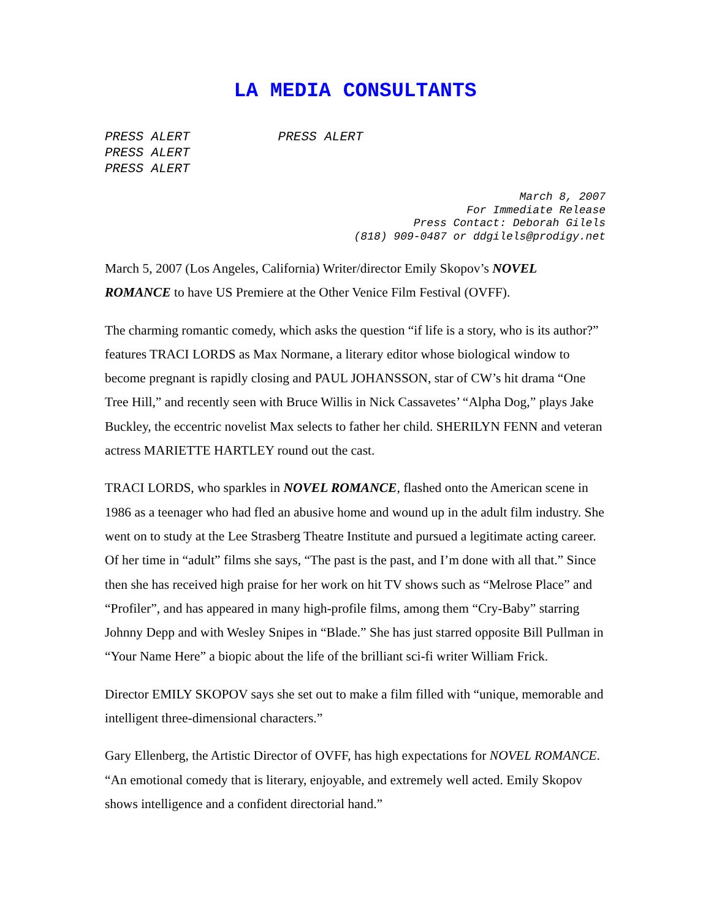LA MEDIA CONSULTANTS
PRESS ALERT PRESS ALERT PRESS ALERT
PRESS ALERT
March 8, 2007
For Immediate Release
Press Contact: Deborah Gilels
(818) 909-0487 or ddgilels@prodigy.net
March 5, 2007 (Los Angeles, California) Writer/director Emily Skopov’s NOVEL ROMANCE to have US Premiere at the Other Venice Film Festival (OVFF).
The charming romantic comedy, which asks the question “if life is a story, who is its author?” features TRACI LORDS as Max Normane, a literary editor whose biological window to become pregnant is rapidly closing and PAUL JOHANSSON, star of CW’s hit drama “One Tree Hill,” and recently seen with Bruce Willis in Nick Cassavetes’ “Alpha Dog,” plays Jake Buckley, the eccentric novelist Max selects to father her child. SHERILYN FENN and veteran actress MARIETTE HARTLEY round out the cast.
TRACI LORDS, who sparkles in NOVEL ROMANCE, flashed onto the American scene in 1986 as a teenager who had fled an abusive home and wound up in the adult film industry. She went on to study at the Lee Strasberg Theatre Institute and pursued a legitimate acting career. Of her time in “adult” films she says, “The past is the past, and I’m done with all that.” Since then she has received high praise for her work on hit TV shows such as “Melrose Place” and “Profiler”, and has appeared in many high-profile films, among them “Cry-Baby” starring Johnny Depp and with Wesley Snipes in “Blade.” She has just starred opposite Bill Pullman in “Your Name Here” a biopic about the life of the brilliant sci-fi writer William Frick.
Director EMILY SKOPOV says she set out to make a film filled with “unique, memorable and intelligent three-dimensional characters.”
Gary Ellenberg, the Artistic Director of OVFF, has high expectations for NOVEL ROMANCE. “An emotional comedy that is literary, enjoyable, and extremely well acted. Emily Skopov shows intelligence and a confident directorial hand.”